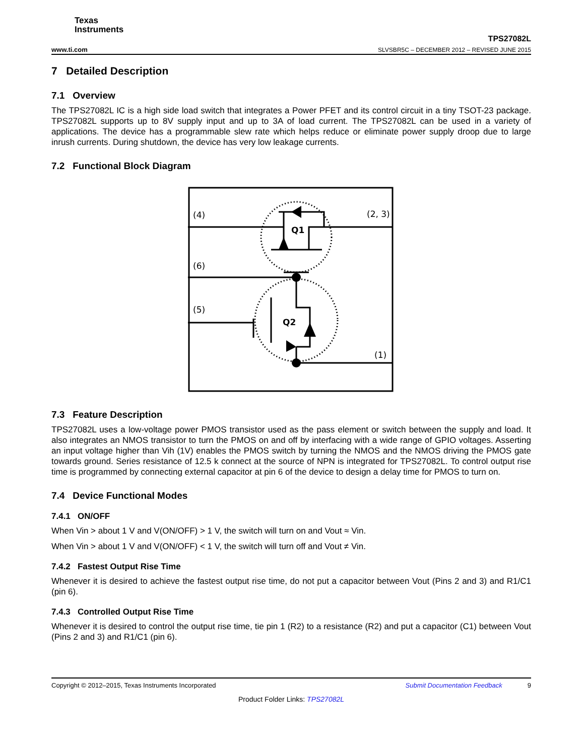Texas
Instruments
www.ti.com
TPS27082L
SLVSBR5C – DECEMBER 2012 – REVISED JUNE 2015
7 Detailed Description
7.1 Overview
The TPS27082L IC is a high side load switch that integrates a Power PFET and its control circuit in a tiny TSOT-23 package. TPS27082L supports up to 8V supply input and up to 3A of load current. The TPS27082L can be used in a variety of applications. The device has a programmable slew rate which helps reduce or eliminate power supply droop due to large inrush currents. During shutdown, the device has very low leakage currents.
7.2 Functional Block Diagram
(4)
(2, 3)
(6)
(5)
(1)
Q1
Q2
7.3 Feature Description
TPS27082L uses a low-voltage power PMOS transistor used as the pass element or switch between the supply and load. It also integrates an NMOS transistor to turn the PMOS on and off by interfacing with a wide range of GPIO voltages. Asserting an input voltage higher than Vih (1V) enables the PMOS switch by turning the NMOS and the NMOS driving the PMOS gate towards ground. Series resistance of 12.5 k connect at the source of NPN is integrated for TPS27082L. To control output rise time is programmed by connecting external capacitor at pin 6 of the device to design a delay time for PMOS to turn on.
7.4 Device Functional Modes
7.4.1 ON/OFF
When Vin > about 1 V and V(ON/OFF) > 1 V, the switch will turn on and Vout ≈ Vin.
When Vin > about 1 V and V(ON/OFF) < 1 V, the switch will turn off and Vout ≠ Vin.
7.4.2 Fastest Output Rise Time
Whenever it is desired to achieve the fastest output rise time, do not put a capacitor between Vout (Pins 2 and 3) and R1/C1 (pin 6).
7.4.3 Controlled Output Rise Time
Whenever it is desired to control the output rise time, tie pin 1 (R2) to a resistance (R2) and put a capacitor (C1) between Vout (Pins 2 and 3) and R1/C1 (pin 6).
Copyright © 2012–2015, Texas Instruments Incorporated Submit Documentation Feedback 9
Product Folder Links: TPS27082L